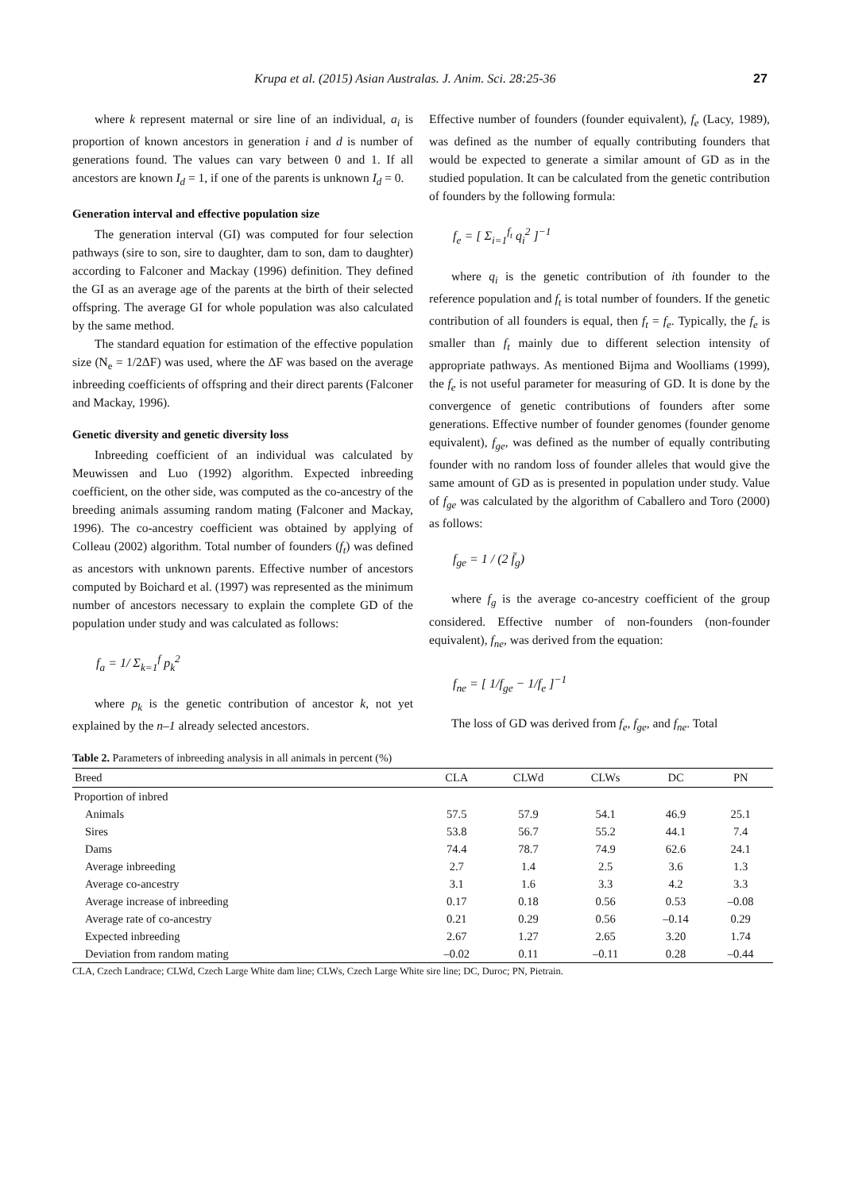Krupa et al. (2015) Asian Australas. J. Anim. Sci. 28:25-36 27
where k represent maternal or sire line of an individual, a<sub>i</sub> is proportion of known ancestors in generation i and d is number of generations found. The values can vary between 0 and 1. If all ancestors are known I<sub>d</sub> = 1, if one of the parents is unknown I<sub>d</sub> = 0.
Generation interval and effective population size
The generation interval (GI) was computed for four selection pathways (sire to son, sire to daughter, dam to son, dam to daughter) according to Falconer and Mackay (1996) definition. They defined the GI as an average age of the parents at the birth of their selected offspring. The average GI for whole population was also calculated by the same method.
The standard equation for estimation of the effective population size (N<sub>e</sub> = 1/2ΔF) was used, where the ΔF was based on the average inbreeding coefficients of offspring and their direct parents (Falconer and Mackay, 1996).
Genetic diversity and genetic diversity loss
Inbreeding coefficient of an individual was calculated by Meuwissen and Luo (1992) algorithm. Expected inbreeding coefficient, on the other side, was computed as the co-ancestry of the breeding animals assuming random mating (Falconer and Mackay, 1996). The co-ancestry coefficient was obtained by applying of Colleau (2002) algorithm. Total number of founders (f<sub>t</sub>) was defined as ancestors with unknown parents. Effective number of ancestors computed by Boichard et al. (1997) was represented as the minimum number of ancestors necessary to explain the complete GD of the population under study and was calculated as follows:
f<sub>a</sub> = 1/ Σ<sub>k=1</sub><sup>f</sup> p<sub>k</sub><sup>2</sup>
where p<sub>k</sub> is the genetic contribution of ancestor k, not yet explained by the n–1 already selected ancestors.
Effective number of founders (founder equivalent), f<sub>e</sub> (Lacy, 1989), was defined as the number of equally contributing founders that would be expected to generate a similar amount of GD as in the studied population. It can be calculated from the genetic contribution of founders by the following formula:
f<sub>e</sub> = [ Σ<sub>i=1</sub><sup>f<sub>t</sub></sup> q<sub>i</sub><sup>2</sup> ]<sup>−1</sup>
where q<sub>i</sub> is the genetic contribution of ith founder to the reference population and f<sub>t</sub> is total number of founders. If the genetic contribution of all founders is equal, then f<sub>t</sub> = f<sub>e</sub>. Typically, the f<sub>e</sub> is smaller than f<sub>t</sub> mainly due to different selection intensity of appropriate pathways. As mentioned Bijma and Woolliams (1999), the f<sub>e</sub> is not useful parameter for measuring of GD. It is done by the convergence of genetic contributions of founders after some generations. Effective number of founder genomes (founder genome equivalent), f<sub>ge</sub>, was defined as the number of equally contributing founder with no random loss of founder alleles that would give the same amount of GD as is presented in population under study. Value of f<sub>ge</sub> was calculated by the algorithm of Caballero and Toro (2000) as follows:
f<sub>ge</sub> = 1 / (2 f̄<sub>g</sub>)
where f<sub>g</sub> is the average co-ancestry coefficient of the group considered. Effective number of non-founders (non-founder equivalent), f<sub>ne</sub>, was derived from the equation:
f<sub>ne</sub> = [ 1/f<sub>ge</sub> − 1/f<sub>e</sub> ]<sup>−1</sup>
The loss of GD was derived from f<sub>e</sub>, f<sub>ge</sub>, and f<sub>ne</sub>. Total
Table 2. Parameters of inbreeding analysis in all animals in percent (%)
| Breed | CLA | CLWd | CLWs | DC | PN |
| --- | --- | --- | --- | --- | --- |
| Proportion of inbred | | | | | |
| Animals | 57.5 | 57.9 | 54.1 | 46.9 | 25.1 |
| Sires | 53.8 | 56.7 | 55.2 | 44.1 | 7.4 |
| Dams | 74.4 | 78.7 | 74.9 | 62.6 | 24.1 |
| Average inbreeding | 2.7 | 1.4 | 2.5 | 3.6 | 1.3 |
| Average co-ancestry | 3.1 | 1.6 | 3.3 | 4.2 | 3.3 |
| Average increase of inbreeding | 0.17 | 0.18 | 0.56 | 0.53 | –0.08 |
| Average rate of co-ancestry | 0.21 | 0.29 | 0.56 | –0.14 | 0.29 |
| Expected inbreeding | 2.67 | 1.27 | 2.65 | 3.20 | 1.74 |
| Deviation from random mating | –0.02 | 0.11 | –0.11 | 0.28 | –0.44 |
CLA, Czech Landrace; CLWd, Czech Large White dam line; CLWs, Czech Large White sire line; DC, Duroc; PN, Pietrain.